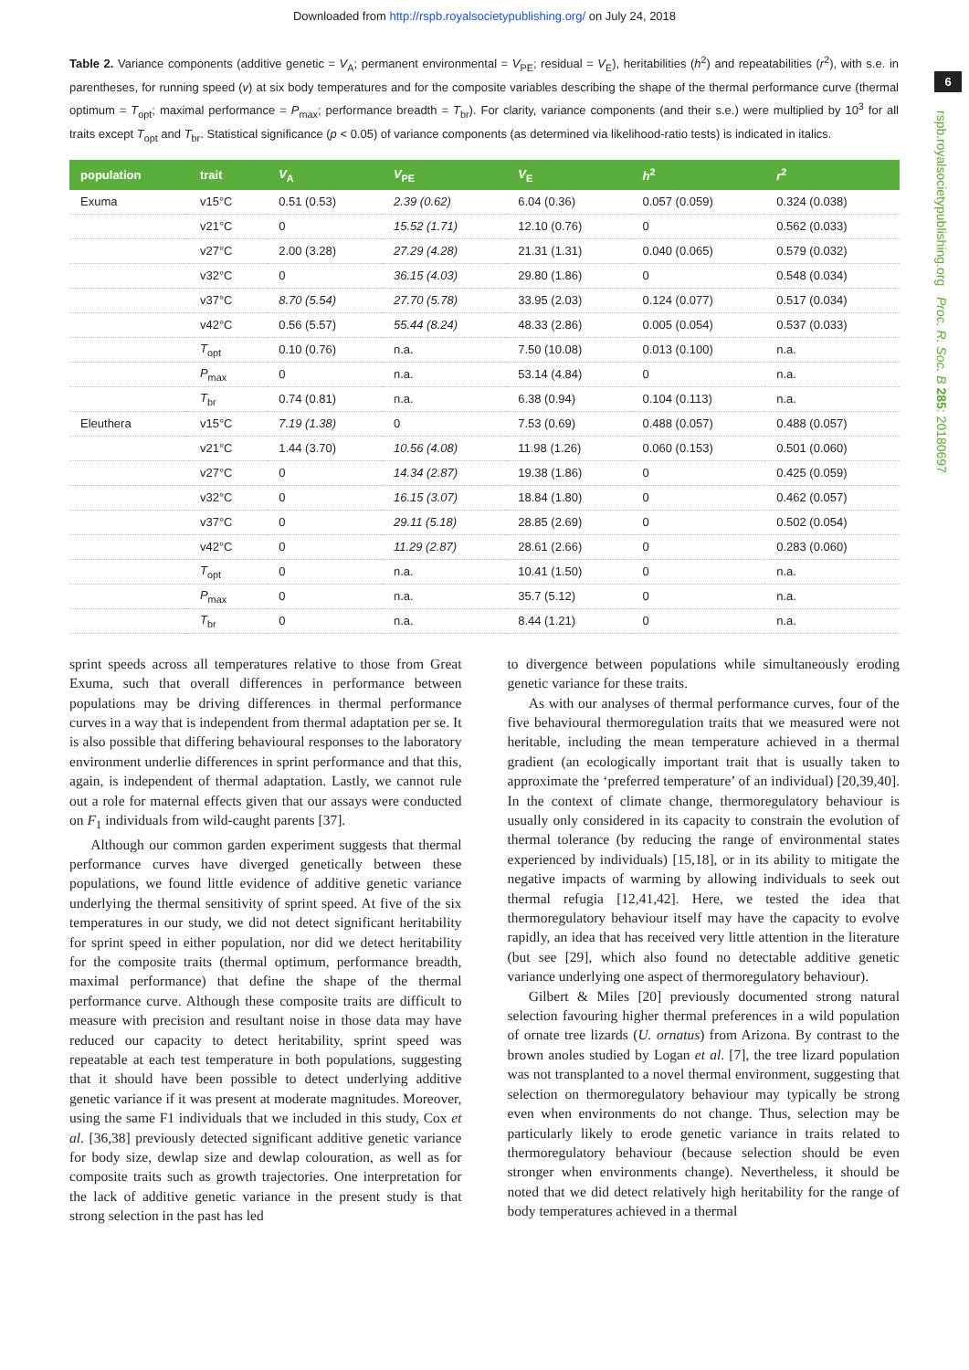Downloaded from http://rspb.royalsocietypublishing.org/ on July 24, 2018
6
rspb.royalsocietypublishing.org Proc. R. Soc. B 285: 20180697
Table 2. Variance components (additive genetic = V<sub>A</sub>; permanent environmental = V<sub>PE</sub>; residual = V<sub>E</sub>), heritabilities (h<sup>2</sup>) and repeatabilities (r<sup>2</sup>), with s.e. in parentheses, for running speed (v) at six body temperatures and for the composite variables describing the shape of the thermal performance curve (thermal optimum = T<sub>opt</sub>; maximal performance = P<sub>max</sub>; performance breadth = T<sub>br</sub>). For clarity, variance components (and their s.e.) were multiplied by 10<sup>3</sup> for all traits except T<sub>opt</sub> and T<sub>br</sub>. Statistical significance (p < 0.05) of variance components (as determined via likelihood-ratio tests) is indicated in italics.
| population | trait | V<sub>A</sub> | V<sub>PE</sub> | V<sub>E</sub> | h<sup>2</sup> | r<sup>2</sup> |
| --- | --- | --- | --- | --- | --- | --- |
| Exuma | v15°C | 0.51 (0.53) | 2.39 (0.62) | 6.04 (0.36) | 0.057 (0.059) | 0.324 (0.038) |
| | v21°C | 0 | 15.52 (1.71) | 12.10 (0.76) | 0 | 0.562 (0.033) |
| | v27°C | 2.00 (3.28) | 27.29 (4.28) | 21.31 (1.31) | 0.040 (0.065) | 0.579 (0.032) |
| | v32°C | 0 | 36.15 (4.03) | 29.80 (1.86) | 0 | 0.548 (0.034) |
| | v37°C | 8.70 (5.54) | 27.70 (5.78) | 33.95 (2.03) | 0.124 (0.077) | 0.517 (0.034) |
| | v42°C | 0.56 (5.57) | 55.44 (8.24) | 48.33 (2.86) | 0.005 (0.054) | 0.537 (0.033) |
| | T<sub>opt</sub> | 0.10 (0.76) | n.a. | 7.50 (10.08) | 0.013 (0.100) | n.a. |
| | P<sub>max</sub> | 0 | n.a. | 53.14 (4.84) | 0 | n.a. |
| | T<sub>br</sub> | 0.74 (0.81) | n.a. | 6.38 (0.94) | 0.104 (0.113) | n.a. |
| Eleuthera | v15°C | 7.19 (1.38) | 0 | 7.53 (0.69) | 0.488 (0.057) | 0.488 (0.057) |
| | v21°C | 1.44 (3.70) | 10.56 (4.08) | 11.98 (1.26) | 0.060 (0.153) | 0.501 (0.060) |
| | v27°C | 0 | 14.34 (2.87) | 19.38 (1.86) | 0 | 0.425 (0.059) |
| | v32°C | 0 | 16.15 (3.07) | 18.84 (1.80) | 0 | 0.462 (0.057) |
| | v37°C | 0 | 29.11 (5.18) | 28.85 (2.69) | 0 | 0.502 (0.054) |
| | v42°C | 0 | 11.29 (2.87) | 28.61 (2.66) | 0 | 0.283 (0.060) |
| | T<sub>opt</sub> | 0 | n.a. | 10.41 (1.50) | 0 | n.a. |
| | P<sub>max</sub> | 0 | n.a. | 35.7 (5.12) | 0 | n.a. |
| | T<sub>br</sub> | 0 | n.a. | 8.44 (1.21) | 0 | n.a. |
sprint speeds across all temperatures relative to those from Great Exuma, such that overall differences in performance between populations may be driving differences in thermal performance curves in a way that is independent from thermal adaptation per se. It is also possible that differing behavioural responses to the laboratory environment underlie differences in sprint performance and that this, again, is independent of thermal adaptation. Lastly, we cannot rule out a role for maternal effects given that our assays were conducted on F<sub>1</sub> individuals from wild-caught parents [37].
Although our common garden experiment suggests that thermal performance curves have diverged genetically between these populations, we found little evidence of additive genetic variance underlying the thermal sensitivity of sprint speed. At five of the six temperatures in our study, we did not detect significant heritability for sprint speed in either population, nor did we detect heritability for the composite traits (thermal optimum, performance breadth, maximal performance) that define the shape of the thermal performance curve. Although these composite traits are difficult to measure with precision and resultant noise in those data may have reduced our capacity to detect heritability, sprint speed was repeatable at each test temperature in both populations, suggesting that it should have been possible to detect underlying additive genetic variance if it was present at moderate magnitudes. Moreover, using the same F1 individuals that we included in this study, Cox et al. [36,38] previously detected significant additive genetic variance for body size, dewlap size and dewlap colouration, as well as for composite traits such as growth trajectories. One interpretation for the lack of additive genetic variance in the present study is that strong selection in the past has led
to divergence between populations while simultaneously eroding genetic variance for these traits.
As with our analyses of thermal performance curves, four of the five behavioural thermoregulation traits that we measured were not heritable, including the mean temperature achieved in a thermal gradient (an ecologically important trait that is usually taken to approximate the ‘preferred temperature’ of an individual) [20,39,40]. In the context of climate change, thermoregulatory behaviour is usually only considered in its capacity to constrain the evolution of thermal tolerance (by reducing the range of environmental states experienced by individuals) [15,18], or in its ability to mitigate the negative impacts of warming by allowing individuals to seek out thermal refugia [12,41,42]. Here, we tested the idea that thermoregulatory behaviour itself may have the capacity to evolve rapidly, an idea that has received very little attention in the literature (but see [29], which also found no detectable additive genetic variance underlying one aspect of thermoregulatory behaviour).
Gilbert & Miles [20] previously documented strong natural selection favouring higher thermal preferences in a wild population of ornate tree lizards (U. ornatus) from Arizona. By contrast to the brown anoles studied by Logan et al. [7], the tree lizard population was not transplanted to a novel thermal environment, suggesting that selection on thermoregulatory behaviour may typically be strong even when environments do not change. Thus, selection may be particularly likely to erode genetic variance in traits related to thermoregulatory behaviour (because selection should be even stronger when environments change). Nevertheless, it should be noted that we did detect relatively high heritability for the range of body temperatures achieved in a thermal